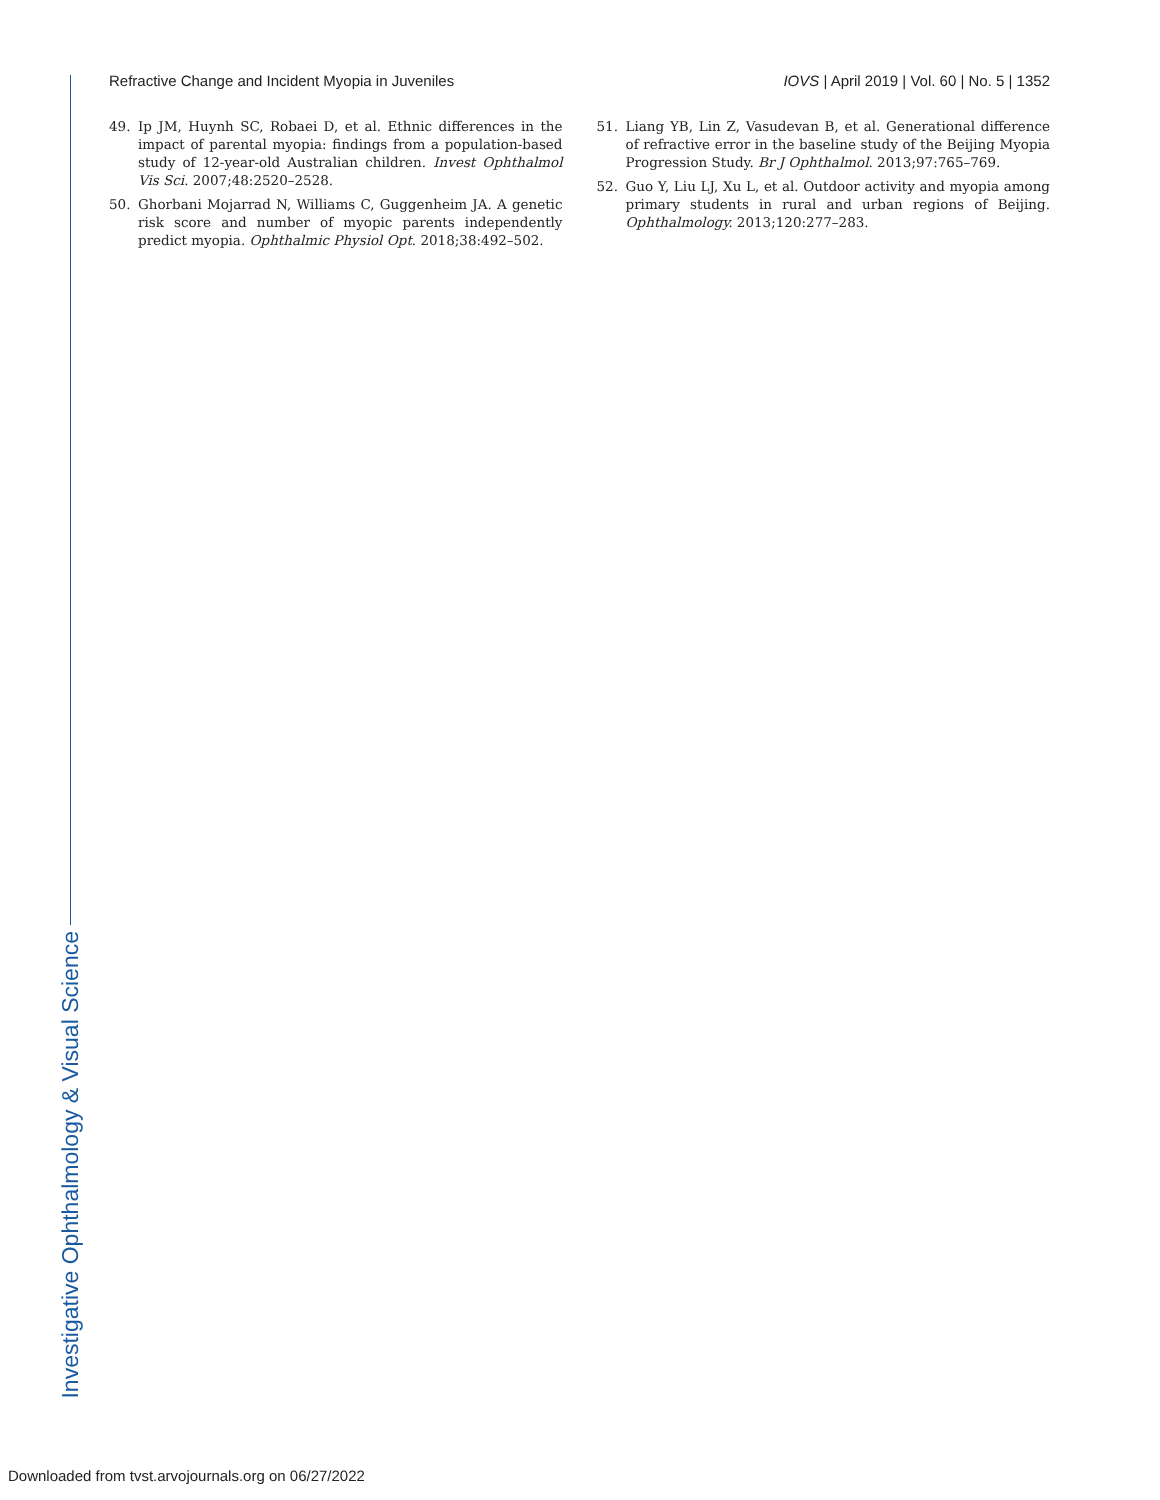Refractive Change and Incident Myopia in Juveniles IOVS | April 2019 | Vol. 60 | No. 5 | 1352
49. Ip JM, Huynh SC, Robaei D, et al. Ethnic differences in the impact of parental myopia: findings from a population-based study of 12-year-old Australian children. Invest Ophthalmol Vis Sci. 2007;48:2520–2528.
50. Ghorbani Mojarrad N, Williams C, Guggenheim JA. A genetic risk score and number of myopic parents independently predict myopia. Ophthalmic Physiol Opt. 2018;38:492–502.
51. Liang YB, Lin Z, Vasudevan B, et al. Generational difference of refractive error in the baseline study of the Beijing Myopia Progression Study. Br J Ophthalmol. 2013;97:765–769.
52. Guo Y, Liu LJ, Xu L, et al. Outdoor activity and myopia among primary students in rural and urban regions of Beijing. Ophthalmology. 2013;120:277–283.
Investigative Ophthalmology & Visual Science
Downloaded from tvst.arvojournals.org on 06/27/2022